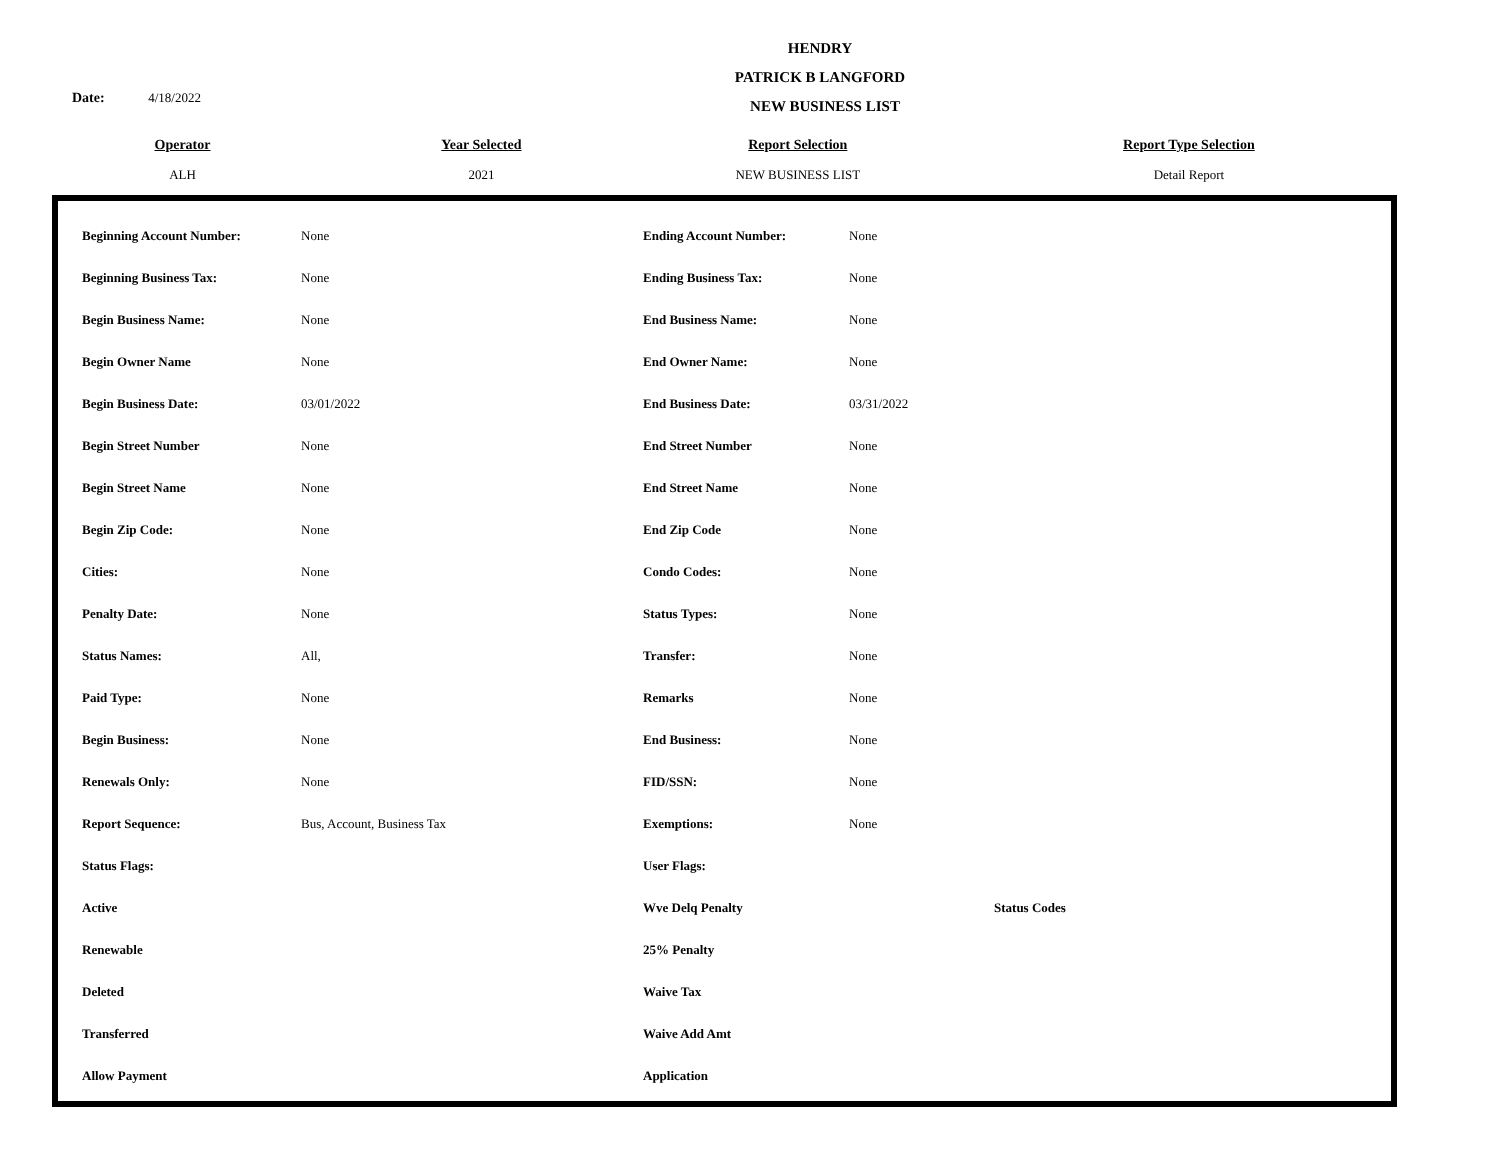HENDRY
PATRICK B LANGFORD
NEW BUSINESS LIST
Date: 4/18/2022
| Operator | | Year Selected | Report Selection | Report Type Selection |
| --- | --- | --- | --- | --- |
| ALH | | 2021 | NEW BUSINESS LIST | Detail Report |
| Beginning Account Number: | None | Ending Account Number: | None | |
| Beginning Business Tax: | None | Ending Business Tax: | None | |
| Begin Business Name: | None | End Business Name: | None | |
| Begin Owner Name | None | End Owner Name: | None | |
| Begin Business Date: | 03/01/2022 | End Business Date: | 03/31/2022 | |
| Begin Street Number | None | End Street Number | None | |
| Begin Street Name | None | End Street Name | None | |
| Begin Zip Code: | None | End Zip Code | None | |
| Cities: | None | Condo Codes: | None | |
| Penalty Date: | None | Status Types: | None | |
| Status Names: | All, | Transfer: | None | |
| Paid Type: | None | Remarks | None | |
| Begin Business: | None | End Business: | None | |
| Renewals Only: | None | FID/SSN: | None | |
| Report Sequence: | Bus, Account, Business Tax | Exemptions: | None | |
| Status Flags: | | User Flags: | | |
| Active | | Wve Delq Penalty | | Status Codes |
| Renewable | | 25% Penalty | | |
| Deleted | | Waive Tax | | |
| Transferred | | Waive Add Amt | | |
| Allow Payment | | Application | | |